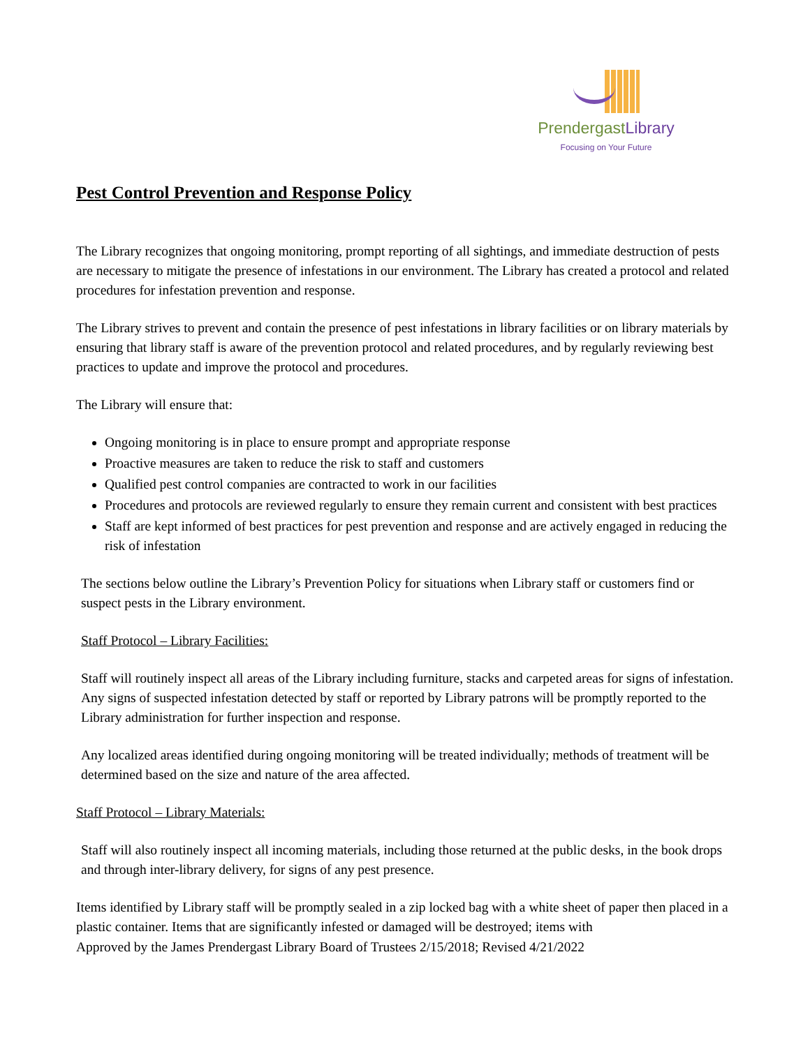PrendergastLibrary
Focusing on Your Future
Pest Control Prevention and Response Policy
The Library recognizes that ongoing monitoring, prompt reporting of all sightings, and immediate destruction of pests are necessary to mitigate the presence of infestations in our environment. The Library has created a protocol and related procedures for infestation prevention and response.
The Library strives to prevent and contain the presence of pest infestations in library facilities or on library materials by ensuring that library staff is aware of the prevention protocol and related procedures, and by regularly reviewing best practices to update and improve the protocol and procedures.
The Library will ensure that:
Ongoing monitoring is in place to ensure prompt and appropriate response
Proactive measures are taken to reduce the risk to staff and customers
Qualified pest control companies are contracted to work in our facilities
Procedures and protocols are reviewed regularly to ensure they remain current and consistent with best practices
Staff are kept informed of best practices for pest prevention and response and are actively engaged in reducing the risk of infestation
The sections below outline the Library’s Prevention Policy for situations when Library staff or customers find or suspect pests in the Library environment.
Staff Protocol – Library Facilities:
Staff will routinely inspect all areas of the Library including furniture, stacks and carpeted areas for signs of infestation. Any signs of suspected infestation detected by staff or reported by Library patrons will be promptly reported to the Library administration for further inspection and response.
Any localized areas identified during ongoing monitoring will be treated individually; methods of treatment will be determined based on the size and nature of the area affected.
Staff Protocol – Library Materials:
Staff will also routinely inspect all incoming materials, including those returned at the public desks, in the book drops and through inter-library delivery, for signs of any pest presence.
Items identified by Library staff will be promptly sealed in a zip locked bag with a white sheet of paper then placed in a plastic container. Items that are significantly infested or damaged will be destroyed; items with
Approved by the James Prendergast Library Board of Trustees 2/15/2018; Revised 4/21/2022